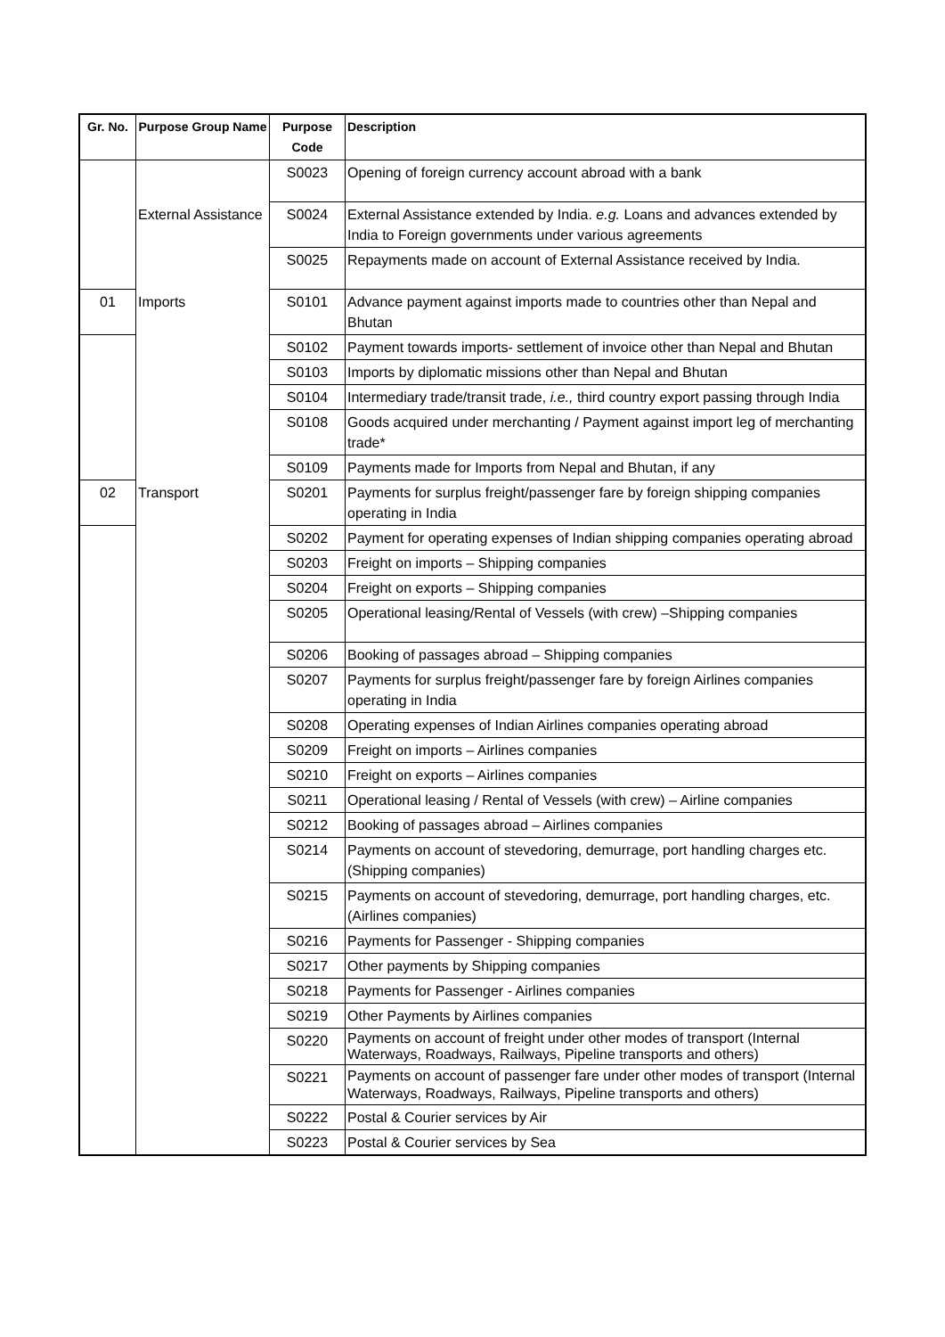| Gr. No. | Purpose Group Name | Purpose Code | Description |
| --- | --- | --- | --- |
| | | S0023 | Opening of foreign currency account abroad with a bank |
| | External Assistance | S0024 | External Assistance extended by India. e.g. Loans and advances extended by India to Foreign governments under various agreements |
| | | S0025 | Repayments made on account of External Assistance received by India. |
| 01 | Imports | S0101 | Advance payment against imports made to countries other than Nepal and Bhutan |
| | | S0102 | Payment towards imports- settlement of invoice other than Nepal and Bhutan |
| | | S0103 | Imports by diplomatic missions other than Nepal and Bhutan |
| | | S0104 | Intermediary trade/transit trade, i.e., third country export passing through India |
| | | S0108 | Goods acquired under merchanting / Payment against import leg of merchanting trade* |
| | | S0109 | Payments made for Imports from Nepal and Bhutan, if any |
| 02 | Transport | S0201 | Payments for surplus freight/passenger fare by foreign shipping companies operating in India |
| | | S0202 | Payment for operating expenses of Indian shipping companies operating abroad |
| | | S0203 | Freight on imports – Shipping companies |
| | | S0204 | Freight on exports – Shipping companies |
| | | S0205 | Operational leasing/Rental of Vessels (with crew) –Shipping companies |
| | | S0206 | Booking of passages abroad – Shipping companies |
| | | S0207 | Payments for surplus freight/passenger fare by foreign Airlines companies operating in India |
| | | S0208 | Operating expenses of Indian Airlines companies operating abroad |
| | | S0209 | Freight on imports – Airlines companies |
| | | S0210 | Freight on exports – Airlines companies |
| | | S0211 | Operational leasing / Rental of Vessels (with crew) – Airline companies |
| | | S0212 | Booking of passages abroad – Airlines companies |
| | | S0214 | Payments on account of stevedoring, demurrage, port handling charges etc.(Shipping companies) |
| | | S0215 | Payments on account of stevedoring, demurrage, port handling charges, etc.(Airlines companies) |
| | | S0216 | Payments for Passenger - Shipping companies |
| | | S0217 | Other payments by Shipping companies |
| | | S0218 | Payments for Passenger - Airlines companies |
| | | S0219 | Other Payments by Airlines companies |
| | | S0220 | Payments on account of freight under other modes of transport (Internal Waterways, Roadways, Railways, Pipeline transports and others) |
| | | S0221 | Payments on account of passenger fare under other modes of transport (Internal Waterways, Roadways, Railways, Pipeline transports and others) |
| | | S0222 | Postal & Courier services by Air |
| | | S0223 | Postal & Courier services by Sea |